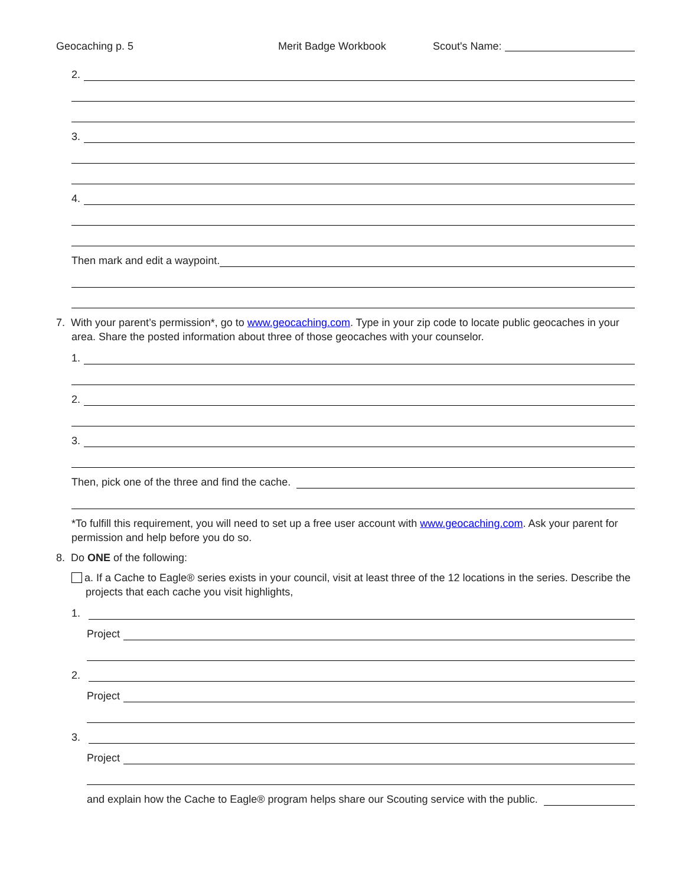Geocaching p. 5 Merit Badge Workbook Scout's Name:
2.
3.
4.
Then mark and edit a waypoint.
7. With your parent’s permission*, go to www.geocaching.com. Type in your zip code to locate public geocaches in your area. Share the posted information about three of those geocaches with your counselor.
1.
2.
3.
Then, pick one of the three and find the cache.
*To fulfill this requirement, you will need to set up a free user account with www.geocaching.com. Ask your parent for permission and help before you do so.
8. Do ONE of the following:
a. If a Cache to Eagle® series exists in your council, visit at least three of the 12 locations in the series. Describe the projects that each cache you visit highlights,
1.
Project
2.
Project
3.
Project
and explain how the Cache to Eagle® program helps share our Scouting service with the public.